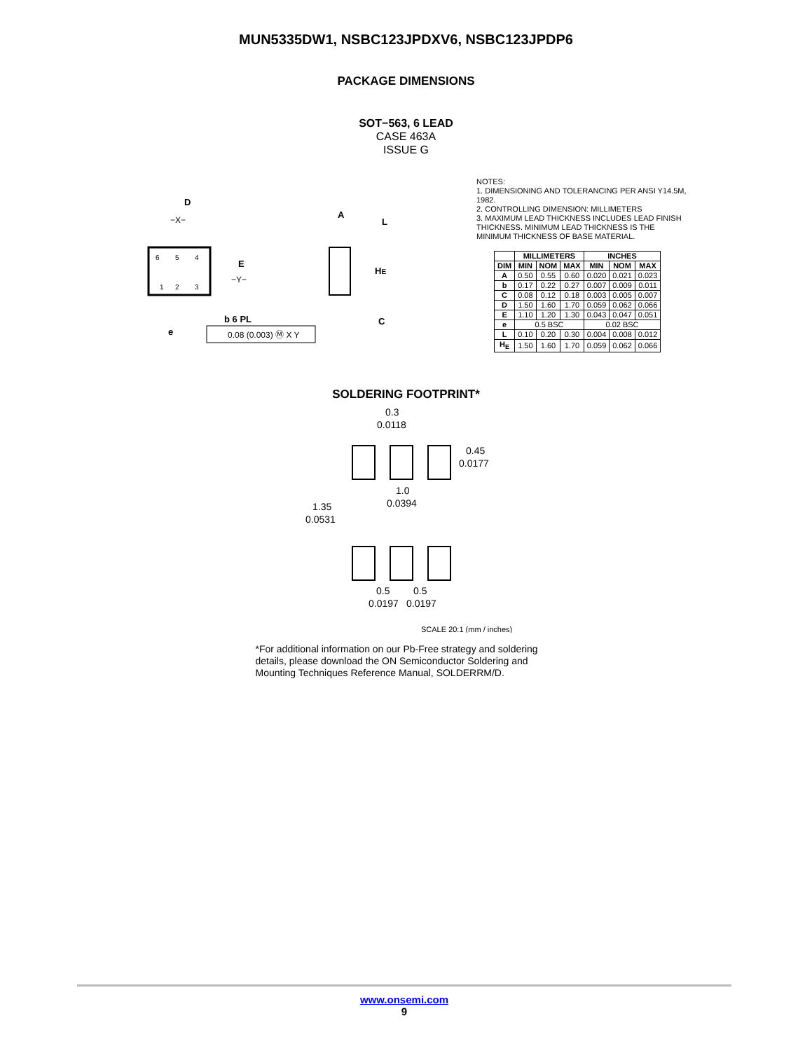MUN5335DW1, NSBC123JPDXV6, NSBC123JPDP6
PACKAGE DIMENSIONS
SOT−563, 6 LEAD
CASE 463A
ISSUE G
D
−X−
6
5
4
1
2
3
E
−Y−
b 6 PL
e
0.08 (0.003) Ⓜ X Y
A
L
HE
C
NOTES:
1. DIMENSIONING AND TOLERANCING PER ANSI Y14.5M, 1982.
2. CONTROLLING DIMENSION: MILLIMETERS
3. MAXIMUM LEAD THICKNESS INCLUDES LEAD FINISH THICKNESS. MINIMUM LEAD THICKNESS IS THE MINIMUM THICKNESS OF BASE MATERIAL.
| | MILLIMETERS | | | INCHES | | |
| --- | --- | --- | --- | --- | --- | --- |
| DIM | MIN | NOM | MAX | MIN | NOM | MAX |
| A | 0.50 | 0.55 | 0.60 | 0.020 | 0.021 | 0.023 |
| b | 0.17 | 0.22 | 0.27 | 0.007 | 0.009 | 0.011 |
| C | 0.08 | 0.12 | 0.18 | 0.003 | 0.005 | 0.007 |
| D | 1.50 | 1.60 | 1.70 | 0.059 | 0.062 | 0.066 |
| E | 1.10 | 1.20 | 1.30 | 0.043 | 0.047 | 0.051 |
| e | 0.5 BSC | | | 0.02 BSC | | |
| L | 0.10 | 0.20 | 0.30 | 0.004 | 0.008 | 0.012 |
| H<sub>E</sub> | 1.50 | 1.60 | 1.70 | 0.059 | 0.062 | 0.066 |
SOLDERING FOOTPRINT*
0.3
0.0118
0.45
0.0177
1.0
0.0394
1.35
0.0531
0.5
0.5
0.0197
0.0197
SCALE 20:1 (mm / inches)
*For additional information on our Pb-Free strategy and soldering details, please download the ON Semiconductor Soldering and Mounting Techniques Reference Manual, SOLDERRM/D.
www.onsemi.com
9